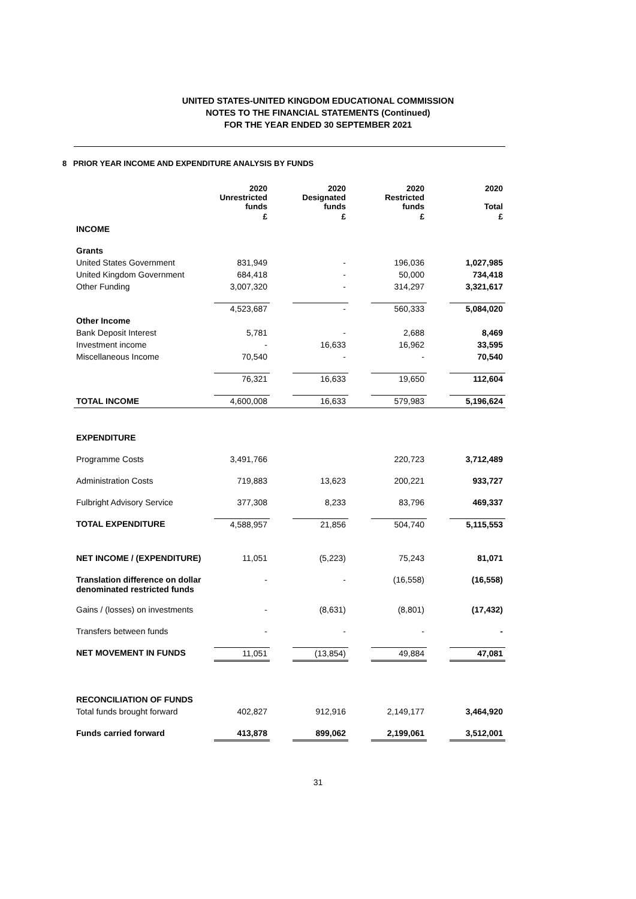UNITED STATES-UNITED KINGDOM EDUCATIONAL COMMISSION
NOTES TO THE FINANCIAL STATEMENTS (Continued)
FOR THE YEAR ENDED 30 SEPTEMBER 2021
8 PRIOR YEAR INCOME AND EXPENDITURE ANALYSIS BY FUNDS
| | 2020 Unrestricted funds | | 2020 Designated funds | | 2020 Restricted funds | | 2020 Total |
| | £ | | £ | | £ | | £ |
| INCOME | | | | | | | |
| Grants | | | | | | | |
| United States Government | 831,949 | | - | | 196,036 | | 1,027,985 |
| United Kingdom Government | 684,418 | | - | | 50,000 | | 734,418 |
| Other Funding | 3,007,320 | | - | | 314,297 | | 3,321,617 |
| | 4,523,687 | | - | | 560,333 | | 5,084,020 |
| Other Income | | | | | | | |
| Bank Deposit Interest | 5,781 | | - | | 2,688 | | 8,469 |
| Investment income | - | | 16,633 | | 16,962 | | 33,595 |
| Miscellaneous Income | 70,540 | | - | | - | | 70,540 |
| | 76,321 | | 16,633 | | 19,650 | | 112,604 |
| TOTAL INCOME | 4,600,008 | | 16,633 | | 579,983 | | 5,196,624 |
| EXPENDITURE | | | | | | | |
| Programme Costs | 3,491,766 | | | | 220,723 | | 3,712,489 |
| Administration Costs | 719,883 | | 13,623 | | 200,221 | | 933,727 |
| Fulbright Advisory Service | 377,308 | | 8,233 | | 83,796 | | 469,337 |
| TOTAL EXPENDITURE | 4,588,957 | | 21,856 | | 504,740 | | 5,115,553 |
| NET INCOME / (EXPENDITURE) | 11,051 | | (5,223) | | 75,243 | | 81,071 |
| Translation difference on dollar denominated restricted funds | - | | - | | (16,558) | | (16,558) |
| Gains / (losses) on investments | - | | (8,631) | | (8,801) | | (17,432) |
| Transfers between funds | - | | - | | - | | - |
| NET MOVEMENT IN FUNDS | 11,051 | | (13,854) | | 49,884 | | 47,081 |
| RECONCILIATION OF FUNDS | | | | | | | |
| Total funds brought forward | 402,827 | | 912,916 | | 2,149,177 | | 3,464,920 |
| Funds carried forward | 413,878 | | 899,062 | | 2,199,061 | | 3,512,001 |
31